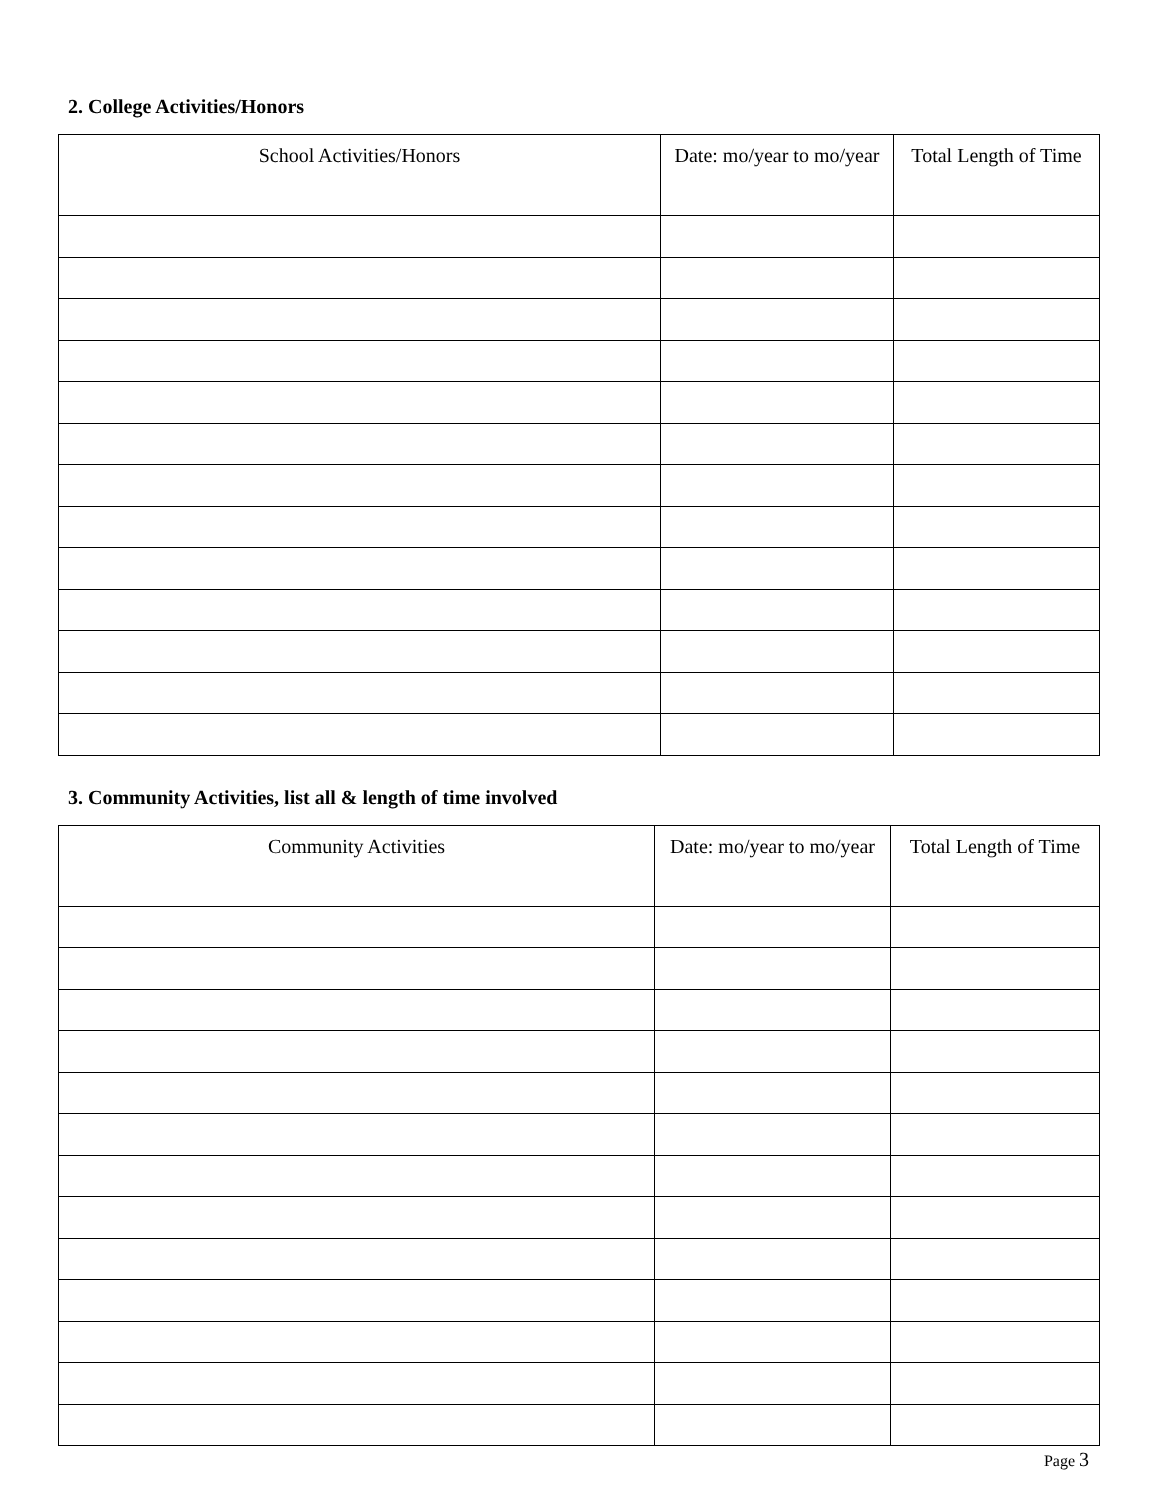2. College Activities/Honors
| School Activities/Honors | Date: mo/year to mo/year | Total Length of Time |
| --- | --- | --- |
3. Community Activities, list all & length of time involved
| Community Activities | Date: mo/year to mo/year | Total Length of Time |
| --- | --- | --- |
Page 3